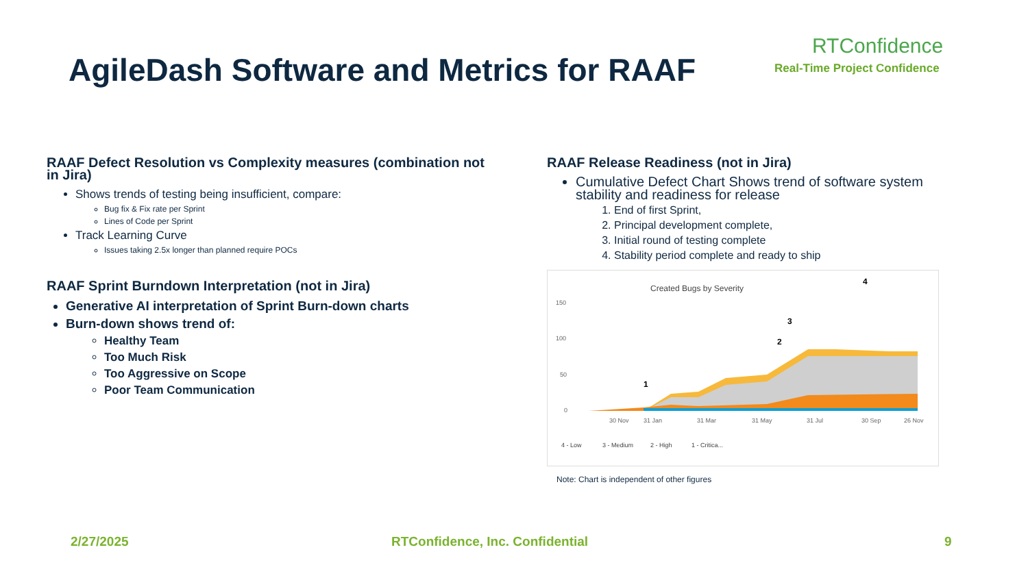AgileDash Software and Metrics for RAAF
RTConfidence
Real-Time Project Confidence
RAAF Defect Resolution vs Complexity measures (combination not in Jira)
Shows trends of testing being insufficient, compare:
Bug fix & Fix rate per Sprint
Lines of Code per Sprint
Track Learning Curve
Issues taking 2.5x longer than planned require POCs
RAAF Sprint Burndown Interpretation (not in Jira)
Generative AI interpretation of Sprint Burn-down charts
Burn-down shows trend of:
Healthy Team
Too Much Risk
Too Aggressive on Scope
Poor Team Communication
RAAF Release Readiness (not in Jira)
Cumulative Defect Chart Shows trend of software system stability and readiness for release
1. End of first Sprint,
2. Principal development complete,
3. Initial round of testing complete
4. Stability period complete and ready to ship
Created Bugs by Severity
150
100
50
0
30 Nov
31 Jan
31 Mar
31 May
31 Jul
30 Sep
26 Nov
4 - Low
3 - Medium
2 - High
1 - Critica...
1
2
3
4
Note: Chart is independent of other figures
2/27/2025
RTConfidence, Inc. Confidential
9